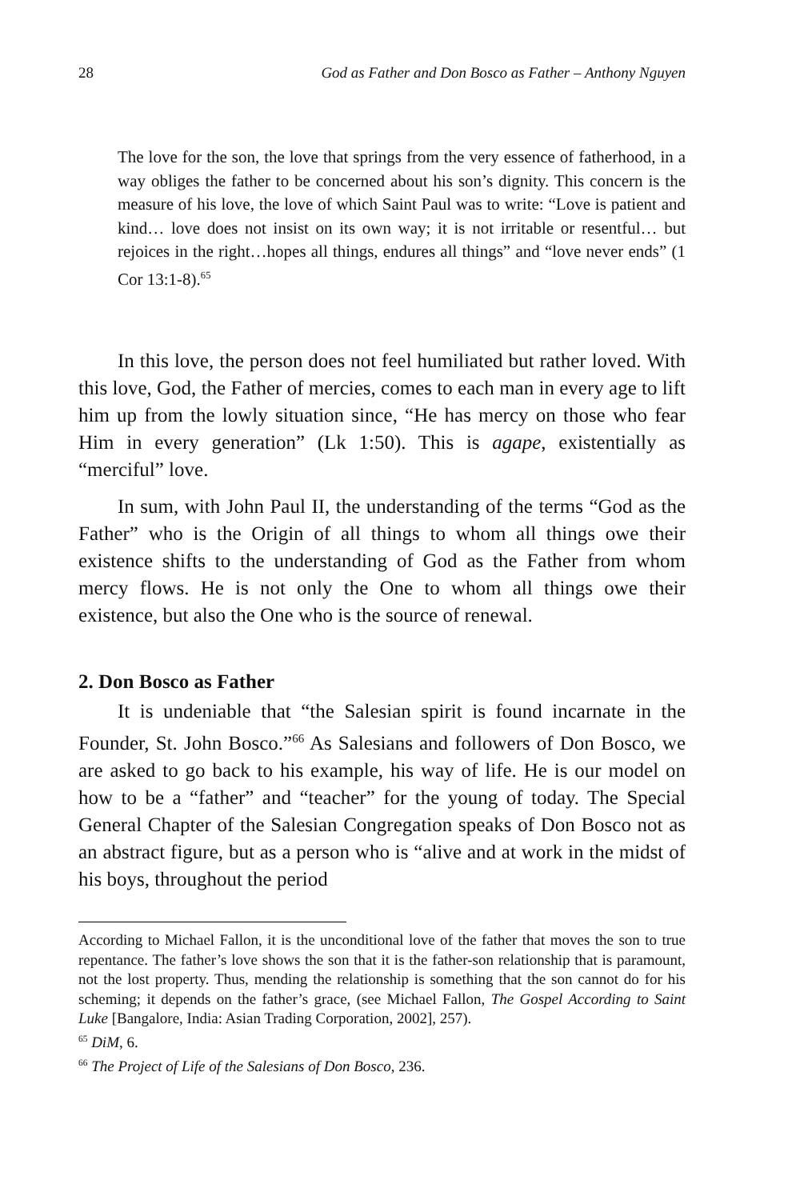28 God as Father and Don Bosco as Father – Anthony Nguyen
The love for the son, the love that springs from the very essence of fatherhood, in a way obliges the father to be concerned about his son’s dignity. This concern is the measure of his love, the love of which Saint Paul was to write: “Love is patient and kind… love does not insist on its own way; it is not irritable or resentful… but rejoices in the right…hopes all things, endures all things” and “love never ends” (1 Cor 13:1-8).<sup>65</sup>
In this love, the person does not feel humiliated but rather loved. With this love, God, the Father of mercies, comes to each man in every age to lift him up from the lowly situation since, “He has mercy on those who fear Him in every generation” (Lk 1:50). This is agape, existentially as “merciful” love.
In sum, with John Paul II, the understanding of the terms “God as the Father” who is the Origin of all things to whom all things owe their existence shifts to the understanding of God as the Father from whom mercy flows. He is not only the One to whom all things owe their existence, but also the One who is the source of renewal.
2. Don Bosco as Father
It is undeniable that “the Salesian spirit is found incarnate in the Founder, St. John Bosco.”<sup>66</sup> As Salesians and followers of Don Bosco, we are asked to go back to his example, his way of life. He is our model on how to be a “father” and “teacher” for the young of today. The Special General Chapter of the Salesian Congregation speaks of Don Bosco not as an abstract figure, but as a person who is “alive and at work in the midst of his boys, throughout the period
According to Michael Fallon, it is the unconditional love of the father that moves the son to true repentance. The father’s love shows the son that it is the father-son relationship that is paramount, not the lost property. Thus, mending the relationship is something that the son cannot do for his scheming; it depends on the father’s grace, (see Michael Fallon, The Gospel According to Saint Luke [Bangalore, India: Asian Trading Corporation, 2002], 257).
<sup>65</sup> DiM, 6.
<sup>66</sup> The Project of Life of the Salesians of Don Bosco, 236.